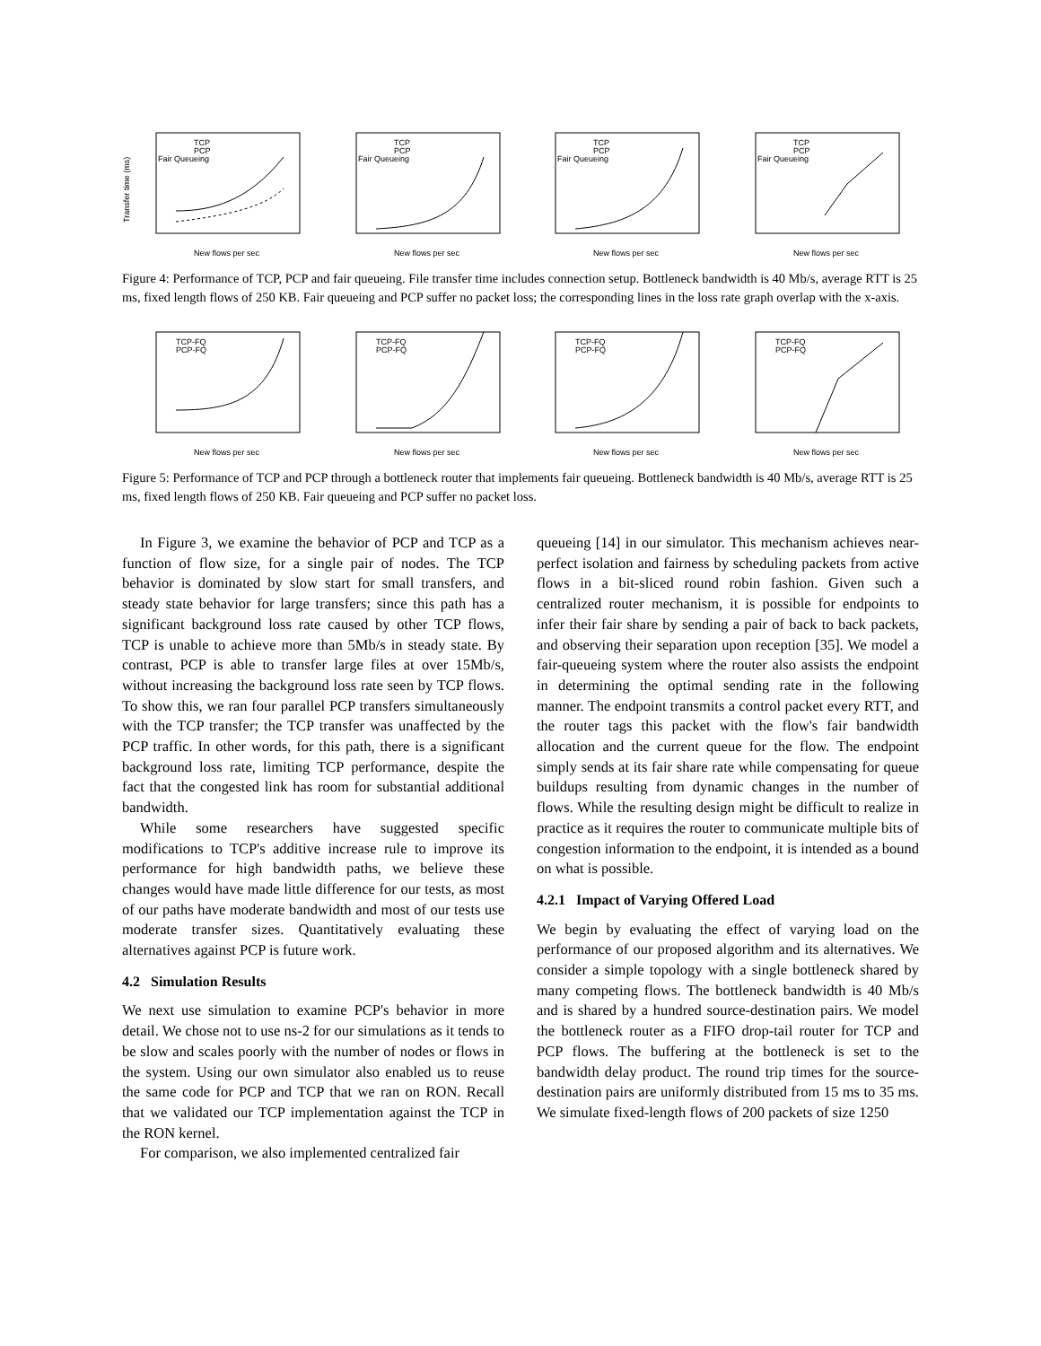TCP
PCP
Fair Queueing
Transfer time (ms)
New flows per sec
TCP
PCP
Fair Queueing
New flows per sec
TCP
PCP
Fair Queueing
New flows per sec
TCP
PCP
Fair Queueing
New flows per sec
Figure 4: Performance of TCP, PCP and fair queueing. File transfer time includes connection setup. Bottleneck bandwidth is 40 Mb/s, average RTT is 25 ms, fixed length flows of 250 KB. Fair queueing and PCP suffer no packet loss; the corresponding lines in the loss rate graph overlap with the x-axis.
TCP-FQ
PCP-FQ
New flows per sec
TCP-FQ
PCP-FQ
New flows per sec
TCP-FQ
PCP-FQ
New flows per sec
TCP-FQ
PCP-FQ
New flows per sec
Figure 5: Performance of TCP and PCP through a bottleneck router that implements fair queueing. Bottleneck bandwidth is 40 Mb/s, average RTT is 25 ms, fixed length flows of 250 KB. Fair queueing and PCP suffer no packet loss.
In Figure 3, we examine the behavior of PCP and TCP as a function of flow size, for a single pair of nodes. The TCP behavior is dominated by slow start for small transfers, and steady state behavior for large transfers; since this path has a significant background loss rate caused by other TCP flows, TCP is unable to achieve more than 5Mb/s in steady state. By contrast, PCP is able to transfer large files at over 15Mb/s, without increasing the background loss rate seen by TCP flows. To show this, we ran four parallel PCP transfers simultaneously with the TCP transfer; the TCP transfer was unaffected by the PCP traffic. In other words, for this path, there is a significant background loss rate, limiting TCP performance, despite the fact that the congested link has room for substantial additional bandwidth.
While some researchers have suggested specific modifications to TCP's additive increase rule to improve its performance for high bandwidth paths, we believe these changes would have made little difference for our tests, as most of our paths have moderate bandwidth and most of our tests use moderate transfer sizes. Quantitatively evaluating these alternatives against PCP is future work.
4.2 Simulation Results
We next use simulation to examine PCP's behavior in more detail. We chose not to use ns-2 for our simulations as it tends to be slow and scales poorly with the number of nodes or flows in the system. Using our own simulator also enabled us to reuse the same code for PCP and TCP that we ran on RON. Recall that we validated our TCP implementation against the TCP in the RON kernel.
For comparison, we also implemented centralized fair
queueing [14] in our simulator. This mechanism achieves near-perfect isolation and fairness by scheduling packets from active flows in a bit-sliced round robin fashion. Given such a centralized router mechanism, it is possible for endpoints to infer their fair share by sending a pair of back to back packets, and observing their separation upon reception [35]. We model a fair-queueing system where the router also assists the endpoint in determining the optimal sending rate in the following manner. The endpoint transmits a control packet every RTT, and the router tags this packet with the flow's fair bandwidth allocation and the current queue for the flow. The endpoint simply sends at its fair share rate while compensating for queue buildups resulting from dynamic changes in the number of flows. While the resulting design might be difficult to realize in practice as it requires the router to communicate multiple bits of congestion information to the endpoint, it is intended as a bound on what is possible.
4.2.1 Impact of Varying Offered Load
We begin by evaluating the effect of varying load on the performance of our proposed algorithm and its alternatives. We consider a simple topology with a single bottleneck shared by many competing flows. The bottleneck bandwidth is 40 Mb/s and is shared by a hundred source-destination pairs. We model the bottleneck router as a FIFO drop-tail router for TCP and PCP flows. The buffering at the bottleneck is set to the bandwidth delay product. The round trip times for the source-destination pairs are uniformly distributed from 15 ms to 35 ms. We simulate fixed-length flows of 200 packets of size 1250